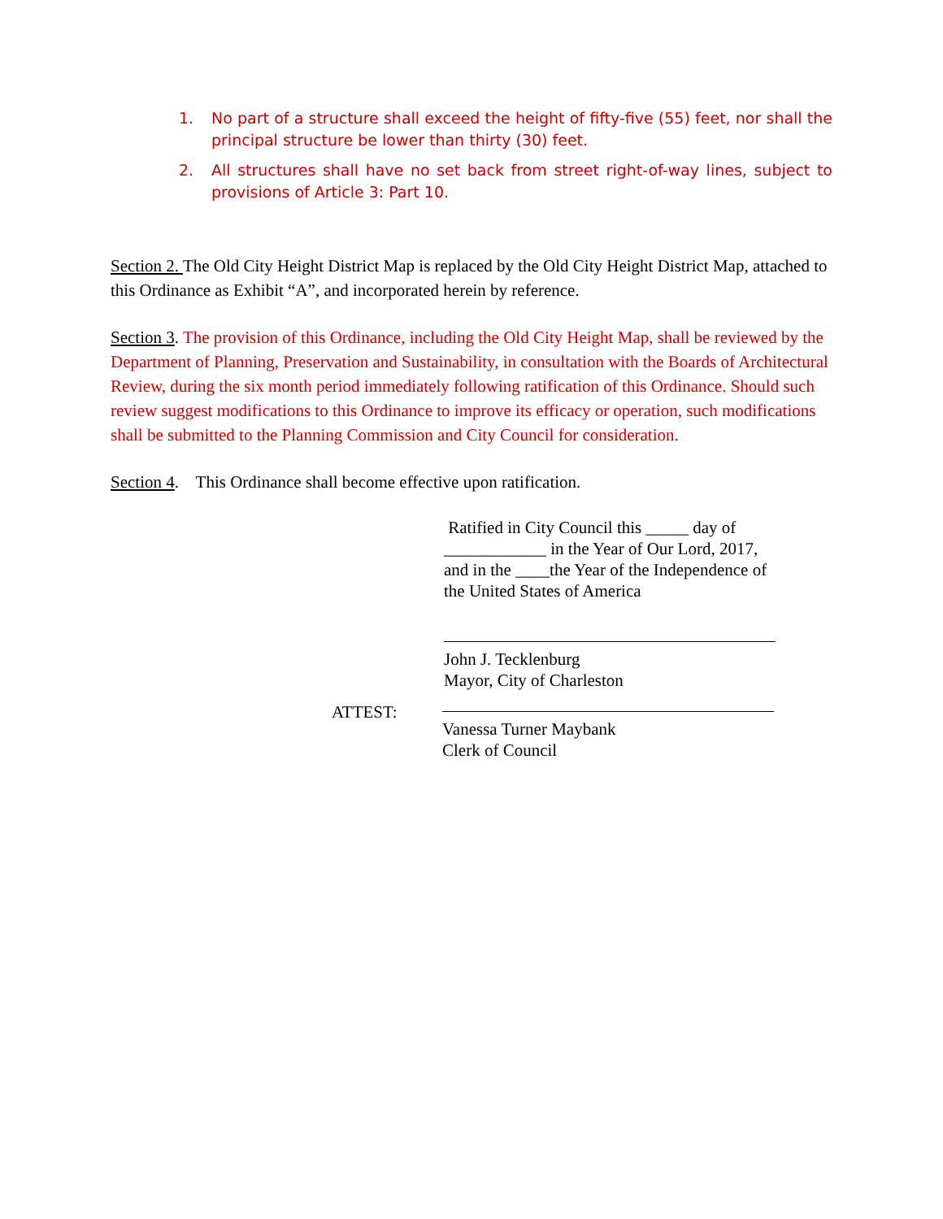1. No part of a structure shall exceed the height of fifty-five (55) feet, nor shall the principal structure be lower than thirty (30) feet.
2. All structures shall have no set back from street right-of-way lines, subject to provisions of Article 3: Part 10.
Section 2. The Old City Height District Map is replaced by the Old City Height District Map, attached to this Ordinance as Exhibit “A”, and incorporated herein by reference.
Section 3. The provision of this Ordinance, including the Old City Height Map, shall be reviewed by the Department of Planning, Preservation and Sustainability, in consultation with the Boards of Architectural Review, during the six month period immediately following ratification of this Ordinance. Should such review suggest modifications to this Ordinance to improve its efficacy or operation, such modifications shall be submitted to the Planning Commission and City Council for consideration.
Section 4. This Ordinance shall become effective upon ratification.
Ratified in City Council this _____ day of
____________ in the Year of Our Lord, 2017,
and in the ____the Year of the Independence of
the United States of America
John J. Tecklenburg
Mayor, City of Charleston
ATTEST:
Vanessa Turner Maybank
Clerk of Council